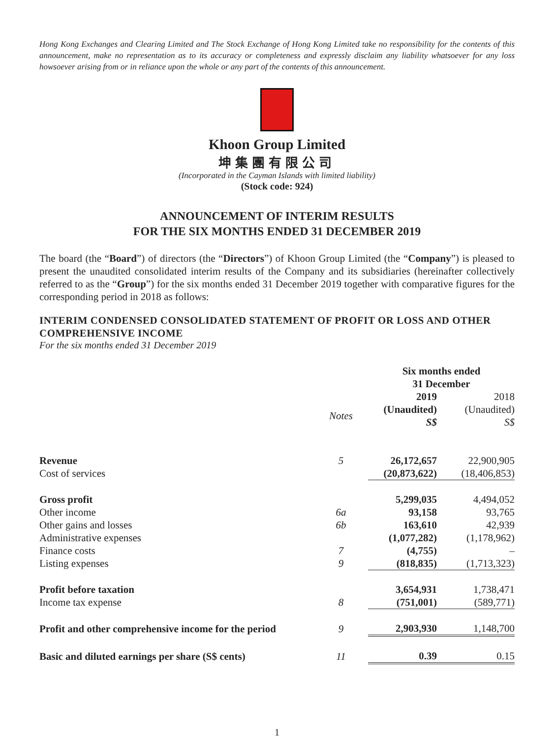Hong Kong Exchanges and Clearing Limited and The Stock Exchange of Hong Kong Limited take no responsibility for the contents of this announcement, make no representation as to its accuracy or completeness and expressly disclaim any liability whatsoever for any loss howsoever arising from or in reliance upon the whole or any part of the contents of this announcement.
Khoon Group Limited
坤集團有限公司
(Incorporated in the Cayman Islands with limited liability)
(Stock code: 924)
ANNOUNCEMENT OF INTERIM RESULTS
FOR THE SIX MONTHS ENDED 31 DECEMBER 2019
The board (the “Board”) of directors (the “Directors”) of Khoon Group Limited (the “Company”) is pleased to present the unaudited consolidated interim results of the Company and its subsidiaries (hereinafter collectively referred to as the “Group”) for the six months ended 31 December 2019 together with comparative figures for the corresponding period in 2018 as follows:
INTERIM CONDENSED CONSOLIDATED STATEMENT OF PROFIT OR LOSS AND OTHER COMPREHENSIVE INCOME
For the six months ended 31 December 2019
| | | Six months ended 31 December | |
| | Notes | 2019 (Unaudited) S$ | 2018 (Unaudited) S$ |
| Revenue | 5 | 26,172,657 | 22,900,905 |
| Cost of services | | (20,873,622) | (18,406,853) |
| Gross profit | | 5,299,035 | 4,494,052 |
| Other income | 6a | 93,158 | 93,765 |
| Other gains and losses | 6b | 163,610 | 42,939 |
| Administrative expenses | | (1,077,282) | (1,178,962) |
| Finance costs | 7 | (4,755) | – |
| Listing expenses | 9 | (818,835) | (1,713,323) |
| Profit before taxation | | 3,654,931 | 1,738,471 |
| Income tax expense | 8 | (751,001) | (589,771) |
| Profit and other comprehensive income for the period | 9 | 2,903,930 | 1,148,700 |
| Basic and diluted earnings per share (S$ cents) | 11 | 0.39 | 0.15 |
1